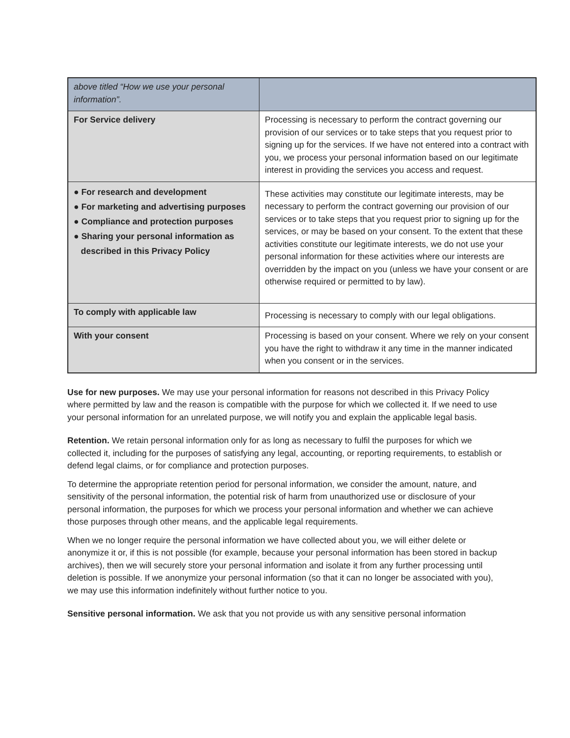| above titled “How we use your personal information”. | |
| For Service delivery | Processing is necessary to perform the contract governing our provision of our services or to take steps that you request prior to signing up for the services. If we have not entered into a contract with you, we process your personal information based on our legitimate interest in providing the services you access and request. |
| ● For research and development ● For marketing and advertising purposes ● Compliance and protection purposes ● Sharing your personal information as described in this Privacy Policy | These activities may constitute our legitimate interests, may be necessary to perform the contract governing our provision of our services or to take steps that you request prior to signing up for the services, or may be based on your consent. To the extent that these activities constitute our legitimate interests, we do not use your personal information for these activities where our interests are overridden by the impact on you (unless we have your consent or are otherwise required or permitted to by law). |
| To comply with applicable law | Processing is necessary to comply with our legal obligations. |
| With your consent | Processing is based on your consent. Where we rely on your consent you have the right to withdraw it any time in the manner indicated when you consent or in the services. |
Use for new purposes. We may use your personal information for reasons not described in this Privacy Policy where permitted by law and the reason is compatible with the purpose for which we collected it. If we need to use your personal information for an unrelated purpose, we will notify you and explain the applicable legal basis.
Retention. We retain personal information only for as long as necessary to fulfil the purposes for which we collected it, including for the purposes of satisfying any legal, accounting, or reporting requirements, to establish or defend legal claims, or for compliance and protection purposes.
To determine the appropriate retention period for personal information, we consider the amount, nature, and sensitivity of the personal information, the potential risk of harm from unauthorized use or disclosure of your personal information, the purposes for which we process your personal information and whether we can achieve those purposes through other means, and the applicable legal requirements.
When we no longer require the personal information we have collected about you, we will either delete or anonymize it or, if this is not possible (for example, because your personal information has been stored in backup archives), then we will securely store your personal information and isolate it from any further processing until deletion is possible. If we anonymize your personal information (so that it can no longer be associated with you), we may use this information indefinitely without further notice to you.
Sensitive personal information. We ask that you not provide us with any sensitive personal information